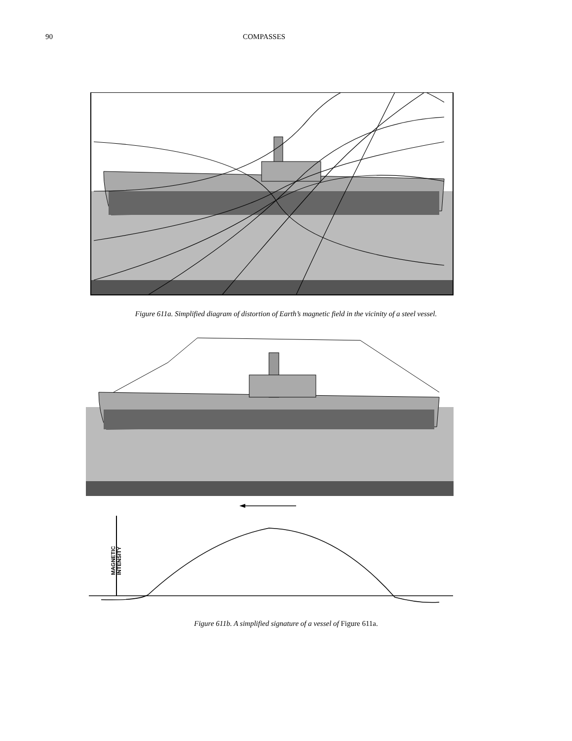90 COMPASSES
Figure 611a. Simplified diagram of distortion of Earth’s magnetic field in the vicinity of a steel vessel.
MAGNETIC
INTENSITY
Figure 611b. A simplified signature of a vessel of Figure 611a.